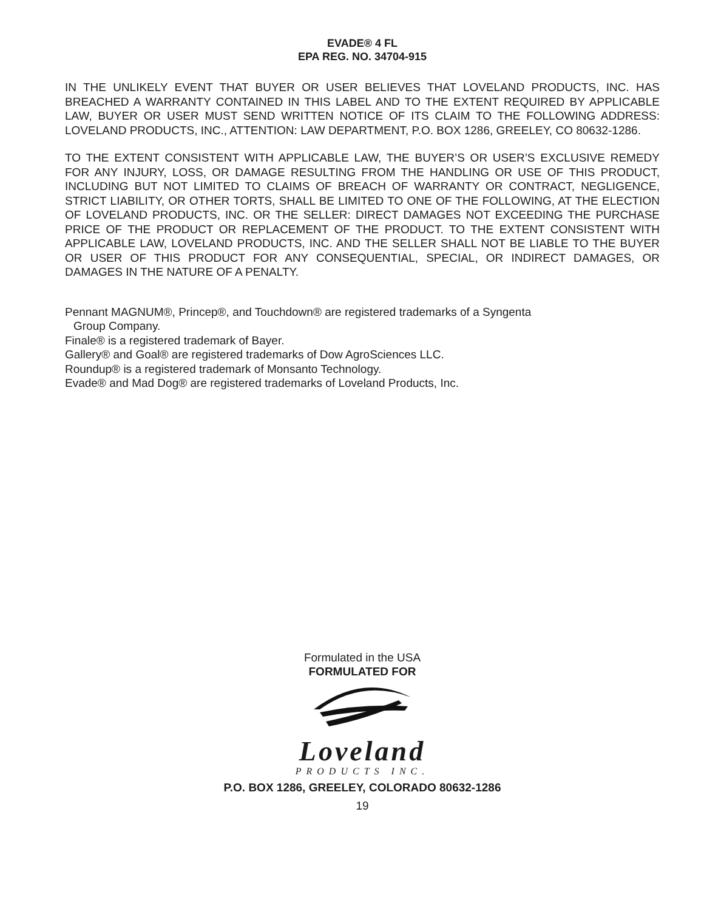EVADE® 4 FL
EPA REG. NO. 34704-915
IN THE UNLIKELY EVENT THAT BUYER OR USER BELIEVES THAT LOVELAND PRODUCTS, INC. HAS BREACHED A WARRANTY CONTAINED IN THIS LABEL AND TO THE EXTENT REQUIRED BY APPLICABLE LAW, BUYER OR USER MUST SEND WRITTEN NOTICE OF ITS CLAIM TO THE FOLLOWING ADDRESS: LOVELAND PRODUCTS, INC., ATTENTION: LAW DEPARTMENT, P.O. BOX 1286, GREELEY, CO 80632-1286.
TO THE EXTENT CONSISTENT WITH APPLICABLE LAW, THE BUYER’S OR USER’S EXCLUSIVE REMEDY FOR ANY INJURY, LOSS, OR DAMAGE RESULTING FROM THE HANDLING OR USE OF THIS PRODUCT, INCLUDING BUT NOT LIMITED TO CLAIMS OF BREACH OF WARRANTY OR CONTRACT, NEGLIGENCE, STRICT LIABILITY, OR OTHER TORTS, SHALL BE LIMITED TO ONE OF THE FOLLOWING, AT THE ELECTION OF LOVELAND PRODUCTS, INC. OR THE SELLER: DIRECT DAMAGES NOT EXCEEDING THE PURCHASE PRICE OF THE PRODUCT OR REPLACEMENT OF THE PRODUCT. TO THE EXTENT CONSISTENT WITH APPLICABLE LAW, LOVELAND PRODUCTS, INC. AND THE SELLER SHALL NOT BE LIABLE TO THE BUYER OR USER OF THIS PRODUCT FOR ANY CONSEQUENTIAL, SPECIAL, OR INDIRECT DAMAGES, OR DAMAGES IN THE NATURE OF A PENALTY.
Pennant MAGNUM®, Princep®, and Touchdown® are registered trademarks of a Syngenta
Group Company.
Finale® is a registered trademark of Bayer.
Gallery® and Goal® are registered trademarks of Dow AgroSciences LLC.
Roundup® is a registered trademark of Monsanto Technology.
Evade® and Mad Dog® are registered trademarks of Loveland Products, Inc.
Formulated in the USA
FORMULATED FOR
Loveland
PRODUCTS INC.
P.O. BOX 1286, GREELEY, COLORADO 80632-1286
19